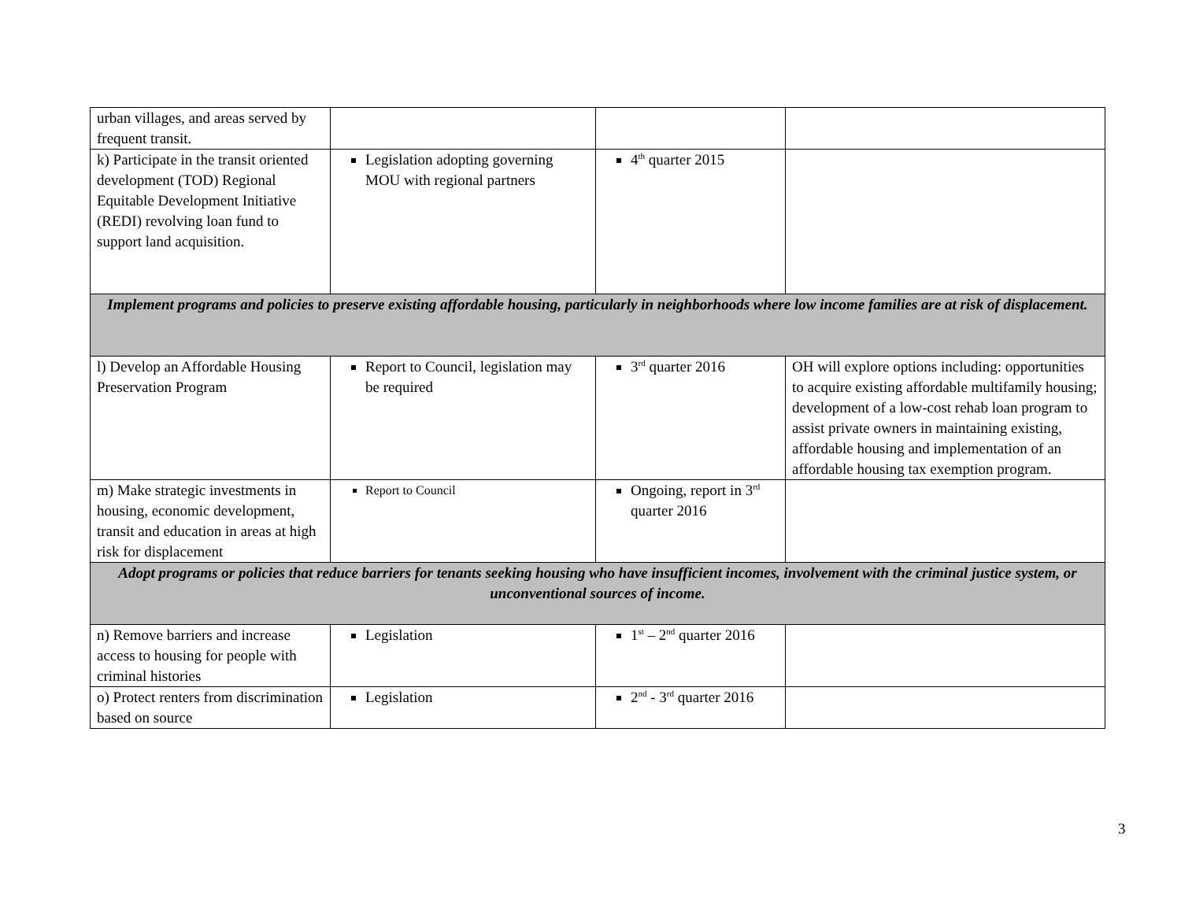| urban villages, and areas served by frequent transit. | | | |
| k) Participate in the transit oriented development (TOD) Regional Equitable Development Initiative (REDI) revolving loan fund to support land acquisition. | Legislation adopting governing MOU with regional partners | 4<sup>th</sup> quarter 2015 | |
| Implement programs and policies to preserve existing affordable housing, particularly in neighborhoods where low income families are at risk of displacement. | | | |
| l) Develop an Affordable Housing Preservation Program | Report to Council, legislation may be required | 3<sup>rd</sup> quarter 2016 | OH will explore options including: opportunities to acquire existing affordable multifamily housing; development of a low-cost rehab loan program to assist private owners in maintaining existing, affordable housing and implementation of an affordable housing tax exemption program. |
| m) Make strategic investments in housing, economic development, transit and education in areas at high risk for displacement | Report to Council | Ongoing, report in 3<sup>rd</sup> quarter 2016 | |
| Adopt programs or policies that reduce barriers for tenants seeking housing who have insufficient incomes, involvement with the criminal justice system, or unconventional sources of income. | | | |
| n) Remove barriers and increase access to housing for people with criminal histories | Legislation | 1<sup>st</sup> – 2<sup>nd</sup> quarter 2016 | |
| o) Protect renters from discrimination based on source | Legislation | 2<sup>nd</sup> - 3<sup>rd</sup> quarter 2016 | |
3